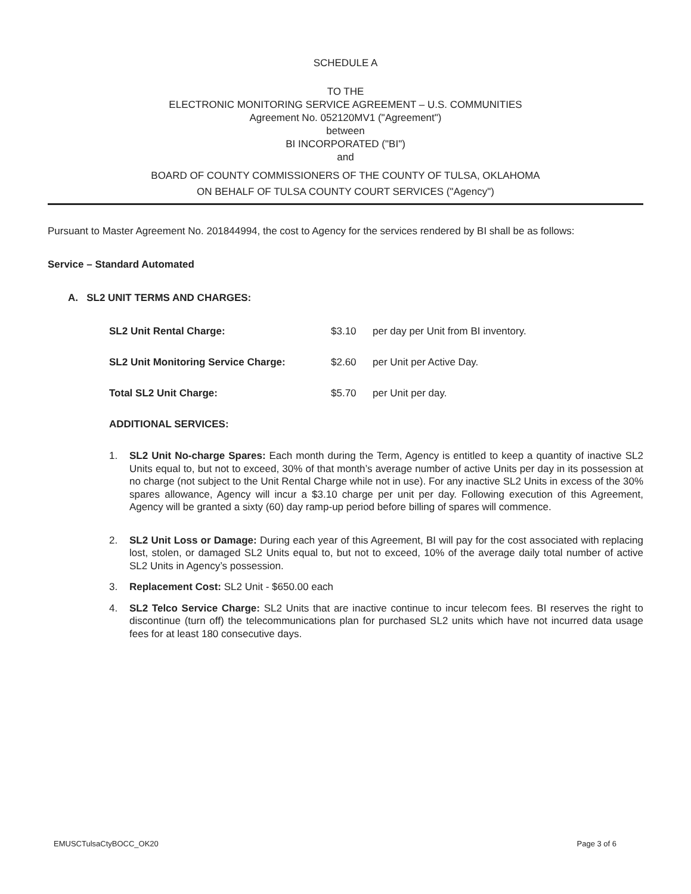SCHEDULE A
TO THE
ELECTRONIC MONITORING SERVICE AGREEMENT – U.S. COMMUNITIES
Agreement No. 052120MV1 ("Agreement")
between
BI INCORPORATED ("BI")
and
BOARD OF COUNTY COMMISSIONERS OF THE COUNTY OF TULSA, OKLAHOMA
ON BEHALF OF TULSA COUNTY COURT SERVICES ("Agency")
Pursuant to Master Agreement No. 201844994, the cost to Agency for the services rendered by BI shall be as follows:
Service – Standard Automated
A. SL2 UNIT TERMS AND CHARGES:
SL2 Unit Rental Charge: $3.10 per day per Unit from BI inventory.
SL2 Unit Monitoring Service Charge: $2.60 per Unit per Active Day.
Total SL2 Unit Charge: $5.70 per Unit per day.
ADDITIONAL SERVICES:
1. SL2 Unit No-charge Spares: Each month during the Term, Agency is entitled to keep a quantity of inactive SL2 Units equal to, but not to exceed, 30% of that month’s average number of active Units per day in its possession at no charge (not subject to the Unit Rental Charge while not in use). For any inactive SL2 Units in excess of the 30% spares allowance, Agency will incur a $3.10 charge per unit per day. Following execution of this Agreement, Agency will be granted a sixty (60) day ramp-up period before billing of spares will commence.
2. SL2 Unit Loss or Damage: During each year of this Agreement, BI will pay for the cost associated with replacing lost, stolen, or damaged SL2 Units equal to, but not to exceed, 10% of the average daily total number of active SL2 Units in Agency’s possession.
3. Replacement Cost: SL2 Unit - $650.00 each
4. SL2 Telco Service Charge: SL2 Units that are inactive continue to incur telecom fees. BI reserves the right to discontinue (turn off) the telecommunications plan for purchased SL2 units which have not incurred data usage fees for at least 180 consecutive days.
EMUSCTulsaCtyBOCC_OK20 Page 3 of 6